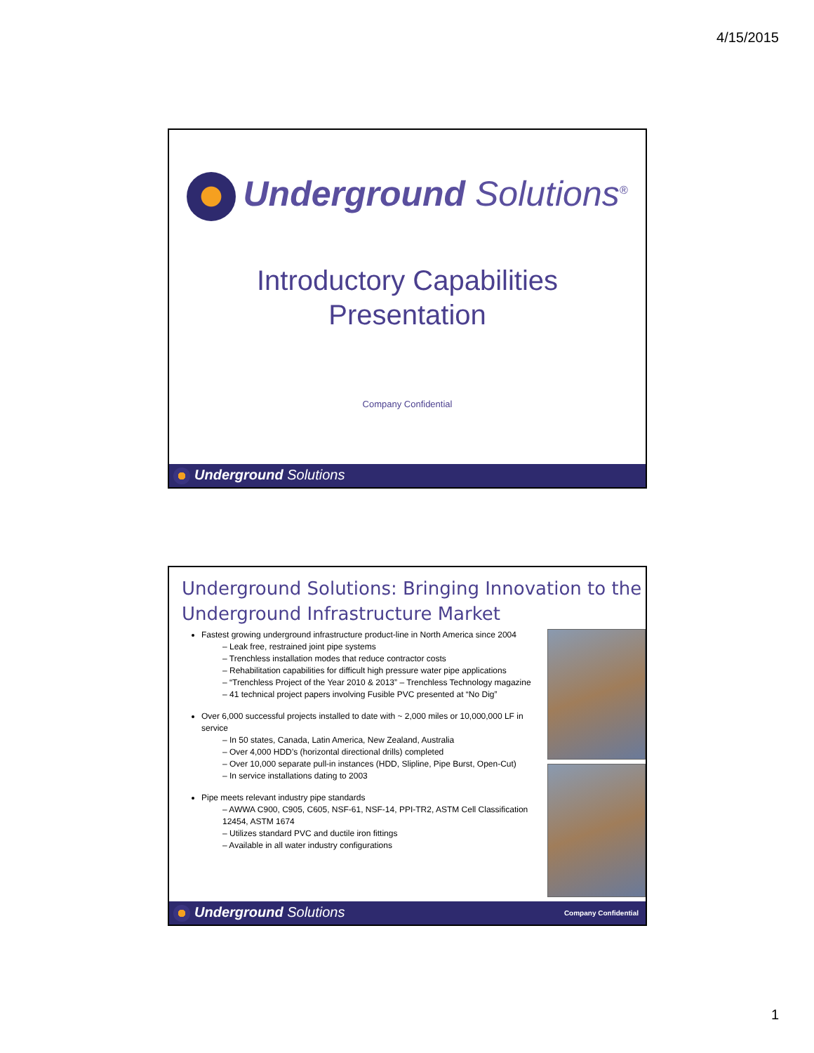4/15/2015
Underground Solutions<sup>®</sup>
Introductory Capabilities
Presentation
Company Confidential
Underground Solutions
Underground Solutions: Bringing Innovation to the Underground Infrastructure Market
Fastest growing underground infrastructure product-line in North America since 2004
– Leak free, restrained joint pipe systems
– Trenchless installation modes that reduce contractor costs
– Rehabilitation capabilities for difficult high pressure water pipe applications
– “Trenchless Project of the Year 2010 & 2013” – Trenchless Technology magazine
– 41 technical project papers involving Fusible PVC presented at “No Dig”
Over 6,000 successful projects installed to date with ~ 2,000 miles or 10,000,000 LF in service
– In 50 states, Canada, Latin America, New Zealand, Australia
– Over 4,000 HDD’s (horizontal directional drills) completed
– Over 10,000 separate pull-in instances (HDD, Slipline, Pipe Burst, Open-Cut)
– In service installations dating to 2003
Pipe meets relevant industry pipe standards
– AWWA C900, C905, C605, NSF-61, NSF-14, PPI-TR2, ASTM Cell Classification 12454, ASTM 1674
– Utilizes standard PVC and ductile iron fittings
– Available in all water industry configurations
Underground Solutions Company Confidential
1